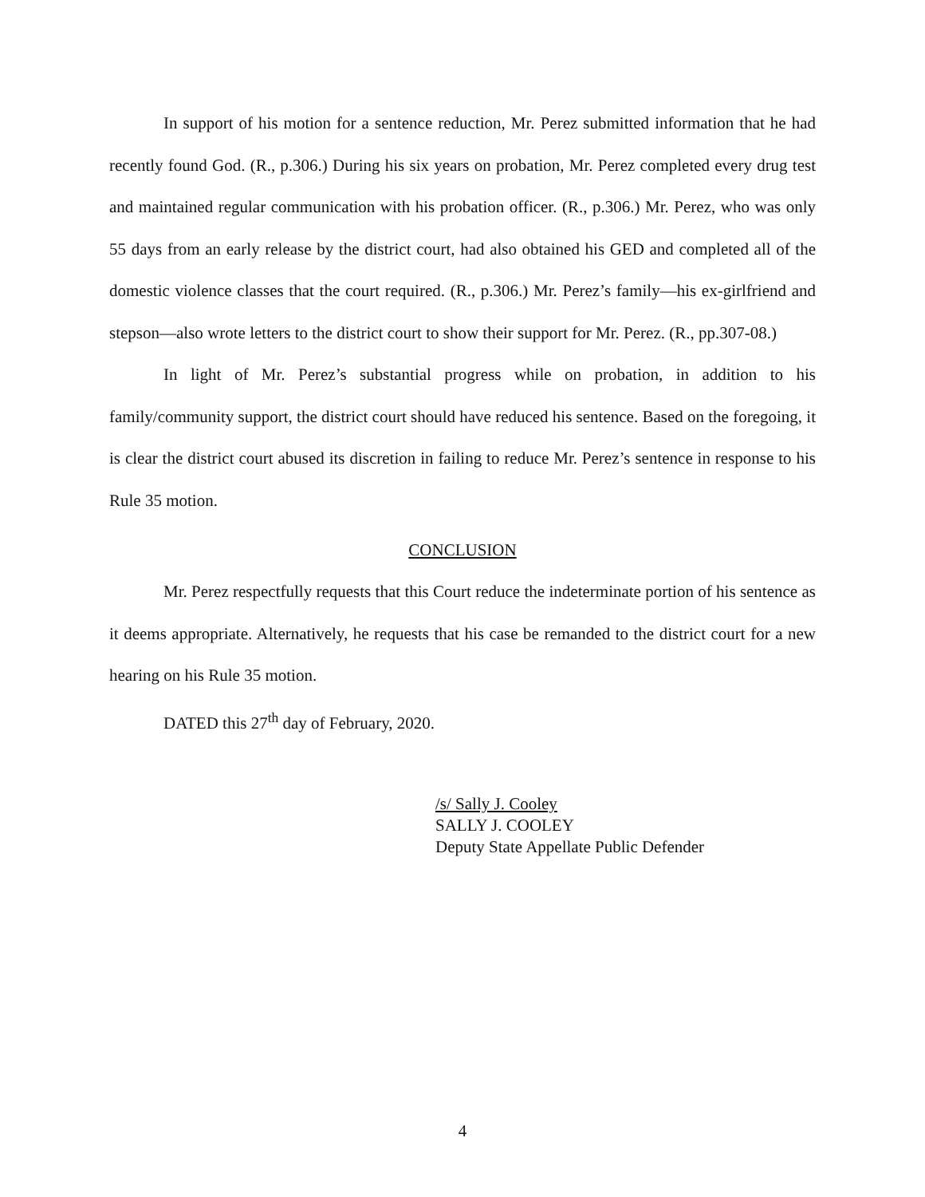In support of his motion for a sentence reduction, Mr. Perez submitted information that he had recently found God. (R., p.306.) During his six years on probation, Mr. Perez completed every drug test and maintained regular communication with his probation officer. (R., p.306.) Mr. Perez, who was only 55 days from an early release by the district court, had also obtained his GED and completed all of the domestic violence classes that the court required. (R., p.306.) Mr. Perez’s family—his ex-girlfriend and stepson—also wrote letters to the district court to show their support for Mr. Perez. (R., pp.307-08.)
In light of Mr. Perez’s substantial progress while on probation, in addition to his family/community support, the district court should have reduced his sentence. Based on the foregoing, it is clear the district court abused its discretion in failing to reduce Mr. Perez’s sentence in response to his Rule 35 motion.
CONCLUSION
Mr. Perez respectfully requests that this Court reduce the indeterminate portion of his sentence as it deems appropriate. Alternatively, he requests that his case be remanded to the district court for a new hearing on his Rule 35 motion.
DATED this 27<sup>th</sup> day of February, 2020.
/s/ Sally J. Cooley
SALLY J. COOLEY
Deputy State Appellate Public Defender
4